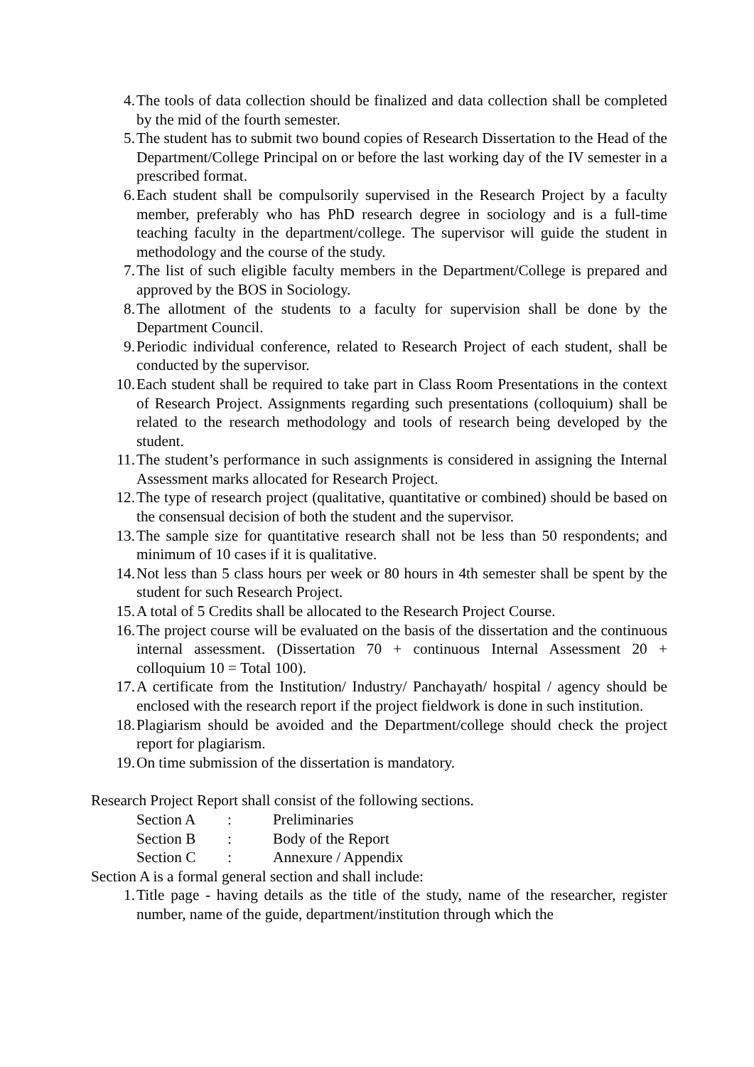4. The tools of data collection should be finalized and data collection shall be completed by the mid of the fourth semester.
5. The student has to submit two bound copies of Research Dissertation to the Head of the Department/College Principal on or before the last working day of the IV semester in a prescribed format.
6. Each student shall be compulsorily supervised in the Research Project by a faculty member, preferably who has PhD research degree in sociology and is a full-time teaching faculty in the department/college. The supervisor will guide the student in methodology and the course of the study.
7. The list of such eligible faculty members in the Department/College is prepared and approved by the BOS in Sociology.
8. The allotment of the students to a faculty for supervision shall be done by the Department Council.
9. Periodic individual conference, related to Research Project of each student, shall be conducted by the supervisor.
10. Each student shall be required to take part in Class Room Presentations in the context of Research Project. Assignments regarding such presentations (colloquium) shall be related to the research methodology and tools of research being developed by the student.
11. The student’s performance in such assignments is considered in assigning the Internal Assessment marks allocated for Research Project.
12. The type of research project (qualitative, quantitative or combined) should be based on the consensual decision of both the student and the supervisor.
13. The sample size for quantitative research shall not be less than 50 respondents; and minimum of 10 cases if it is qualitative.
14. Not less than 5 class hours per week or 80 hours in 4th semester shall be spent by the student for such Research Project.
15. A total of 5 Credits shall be allocated to the Research Project Course.
16. The project course will be evaluated on the basis of the dissertation and the continuous internal assessment. (Dissertation 70 + continuous Internal Assessment 20 + colloquium 10 = Total 100).
17. A certificate from the Institution/ Industry/ Panchayath/ hospital / agency should be enclosed with the research report if the project fieldwork is done in such institution.
18. Plagiarism should be avoided and the Department/college should check the project report for plagiarism.
19. On time submission of the dissertation is mandatory.
Research Project Report shall consist of the following sections.
| Section A | : | Preliminaries |
| Section B | : | Body of the Report |
| Section C | : | Annexure / Appendix |
Section A is a formal general section and shall include:
1. Title page - having details as the title of the study, name of the researcher, register number, name of the guide, department/institution through which the